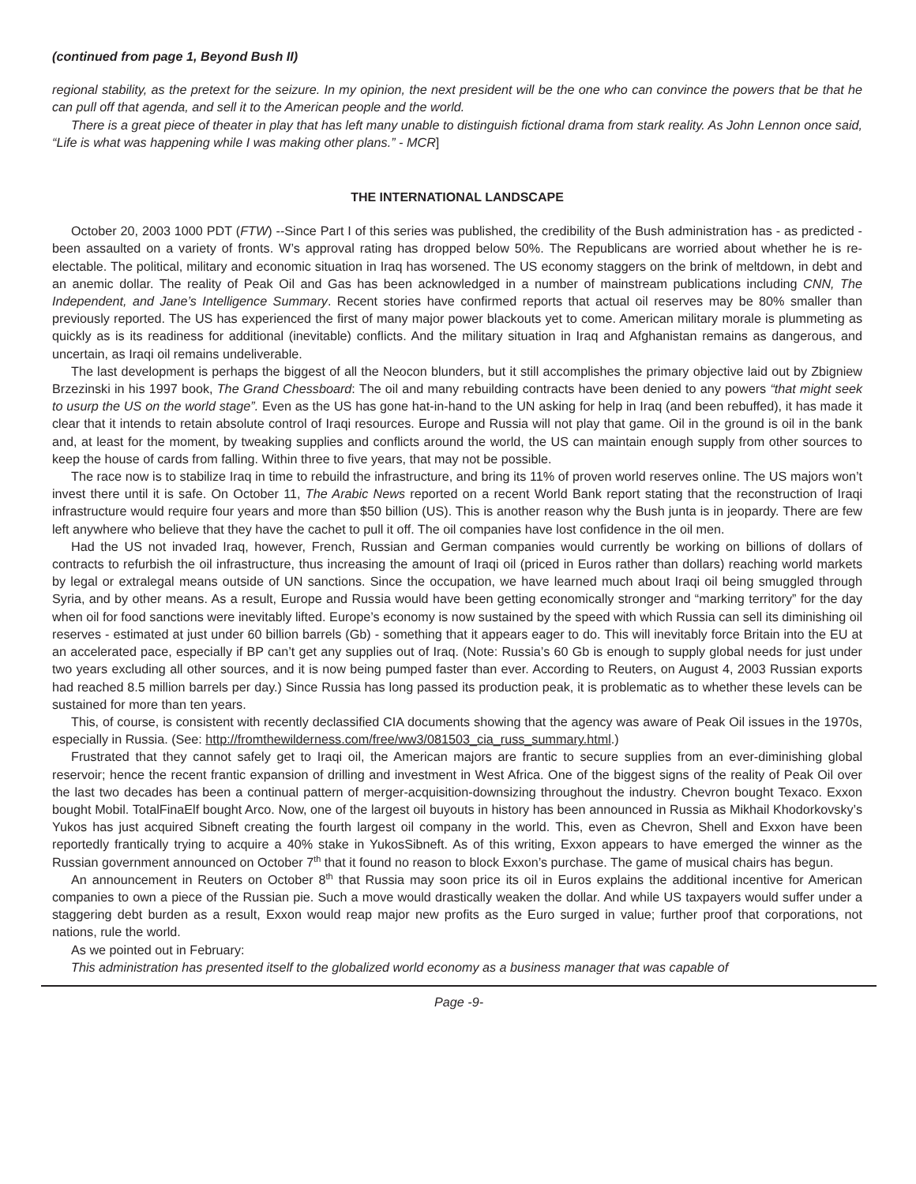(continued from page 1, Beyond Bush II)
regional stability, as the pretext for the seizure. In my opinion, the next president will be the one who can convince the powers that be that he can pull off that agenda, and sell it to the American people and the world.
There is a great piece of theater in play that has left many unable to distinguish fictional drama from stark reality. As John Lennon once said, “Life is what was happening while I was making other plans.” - MCR]
THE INTERNATIONAL LANDSCAPE
October 20, 2003 1000 PDT (FTW) --Since Part I of this series was published, the credibility of the Bush administration has - as predicted - been assaulted on a variety of fronts. W’s approval rating has dropped below 50%. The Republicans are worried about whether he is re-electable. The political, military and economic situation in Iraq has worsened. The US economy staggers on the brink of meltdown, in debt and an anemic dollar. The reality of Peak Oil and Gas has been acknowledged in a number of mainstream publications including CNN, The Independent, and Jane’s Intelligence Summary. Recent stories have confirmed reports that actual oil reserves may be 80% smaller than previously reported. The US has experienced the first of many major power blackouts yet to come. American military morale is plummeting as quickly as is its readiness for additional (inevitable) conflicts. And the military situation in Iraq and Afghanistan remains as dangerous, and uncertain, as Iraqi oil remains undeliverable.
The last development is perhaps the biggest of all the Neocon blunders, but it still accomplishes the primary objective laid out by Zbigniew Brzezinski in his 1997 book, The Grand Chessboard: The oil and many rebuilding contracts have been denied to any powers “that might seek to usurp the US on the world stage”. Even as the US has gone hat-in-hand to the UN asking for help in Iraq (and been rebuffed), it has made it clear that it intends to retain absolute control of Iraqi resources. Europe and Russia will not play that game. Oil in the ground is oil in the bank and, at least for the moment, by tweaking supplies and conflicts around the world, the US can maintain enough supply from other sources to keep the house of cards from falling. Within three to five years, that may not be possible.
The race now is to stabilize Iraq in time to rebuild the infrastructure, and bring its 11% of proven world reserves online. The US majors won’t invest there until it is safe. On October 11, The Arabic News reported on a recent World Bank report stating that the reconstruction of Iraqi infrastructure would require four years and more than $50 billion (US). This is another reason why the Bush junta is in jeopardy. There are few left anywhere who believe that they have the cachet to pull it off. The oil companies have lost confidence in the oil men.
Had the US not invaded Iraq, however, French, Russian and German companies would currently be working on billions of dollars of contracts to refurbish the oil infrastructure, thus increasing the amount of Iraqi oil (priced in Euros rather than dollars) reaching world markets by legal or extralegal means outside of UN sanctions. Since the occupation, we have learned much about Iraqi oil being smuggled through Syria, and by other means. As a result, Europe and Russia would have been getting economically stronger and “marking territory” for the day when oil for food sanctions were inevitably lifted. Europe’s economy is now sustained by the speed with which Russia can sell its diminishing oil reserves - estimated at just under 60 billion barrels (Gb) - something that it appears eager to do. This will inevitably force Britain into the EU at an accelerated pace, especially if BP can’t get any supplies out of Iraq. (Note: Russia’s 60 Gb is enough to supply global needs for just under two years excluding all other sources, and it is now being pumped faster than ever. According to Reuters, on August 4, 2003 Russian exports had reached 8.5 million barrels per day.) Since Russia has long passed its production peak, it is problematic as to whether these levels can be sustained for more than ten years.
This, of course, is consistent with recently declassified CIA documents showing that the agency was aware of Peak Oil issues in the 1970s, especially in Russia. (See: http://fromthewilderness.com/free/ww3/081503_cia_russ_summary.html.)
Frustrated that they cannot safely get to Iraqi oil, the American majors are frantic to secure supplies from an ever-diminishing global reservoir; hence the recent frantic expansion of drilling and investment in West Africa. One of the biggest signs of the reality of Peak Oil over the last two decades has been a continual pattern of merger-acquisition-downsizing throughout the industry. Chevron bought Texaco. Exxon bought Mobil. TotalFinaElf bought Arco. Now, one of the largest oil buyouts in history has been announced in Russia as Mikhail Khodorkovsky’s Yukos has just acquired Sibneft creating the fourth largest oil company in the world. This, even as Chevron, Shell and Exxon have been reportedly frantically trying to acquire a 40% stake in YukosSibneft. As of this writing, Exxon appears to have emerged the winner as the Russian government announced on October 7<sup>th</sup> that it found no reason to block Exxon’s purchase. The game of musical chairs has begun.
An announcement in Reuters on October 8<sup>th</sup> that Russia may soon price its oil in Euros explains the additional incentive for American companies to own a piece of the Russian pie. Such a move would drastically weaken the dollar. And while US taxpayers would suffer under a staggering debt burden as a result, Exxon would reap major new profits as the Euro surged in value; further proof that corporations, not nations, rule the world.
As we pointed out in February:
This administration has presented itself to the globalized world economy as a business manager that was capable of
Page -9-